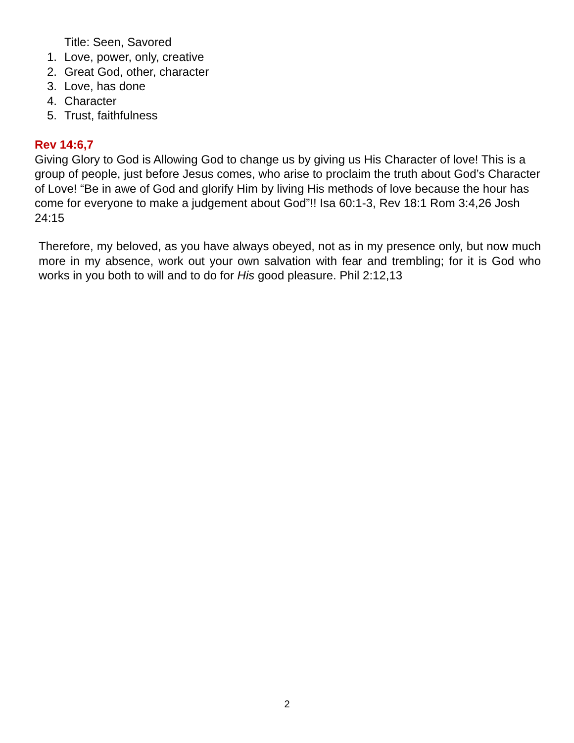Title: Seen, Savored
1. Love, power, only, creative
2. Great God, other, character
3. Love, has done
4. Character
5. Trust, faithfulness
Rev 14:6,7
Giving Glory to God is Allowing God to change us by giving us His Character of love! This is a group of people, just before Jesus comes, who arise to proclaim the truth about God’s Character of Love! “Be in awe of God and glorify Him by living His methods of love because the hour has come for everyone to make a judgement about God”!! Isa 60:1-3, Rev 18:1 Rom 3:4,26 Josh 24:15
Therefore, my beloved, as you have always obeyed, not as in my presence only, but now much more in my absence, work out your own salvation with fear and trembling; for it is God who works in you both to will and to do for His good pleasure. Phil 2:12,13
2